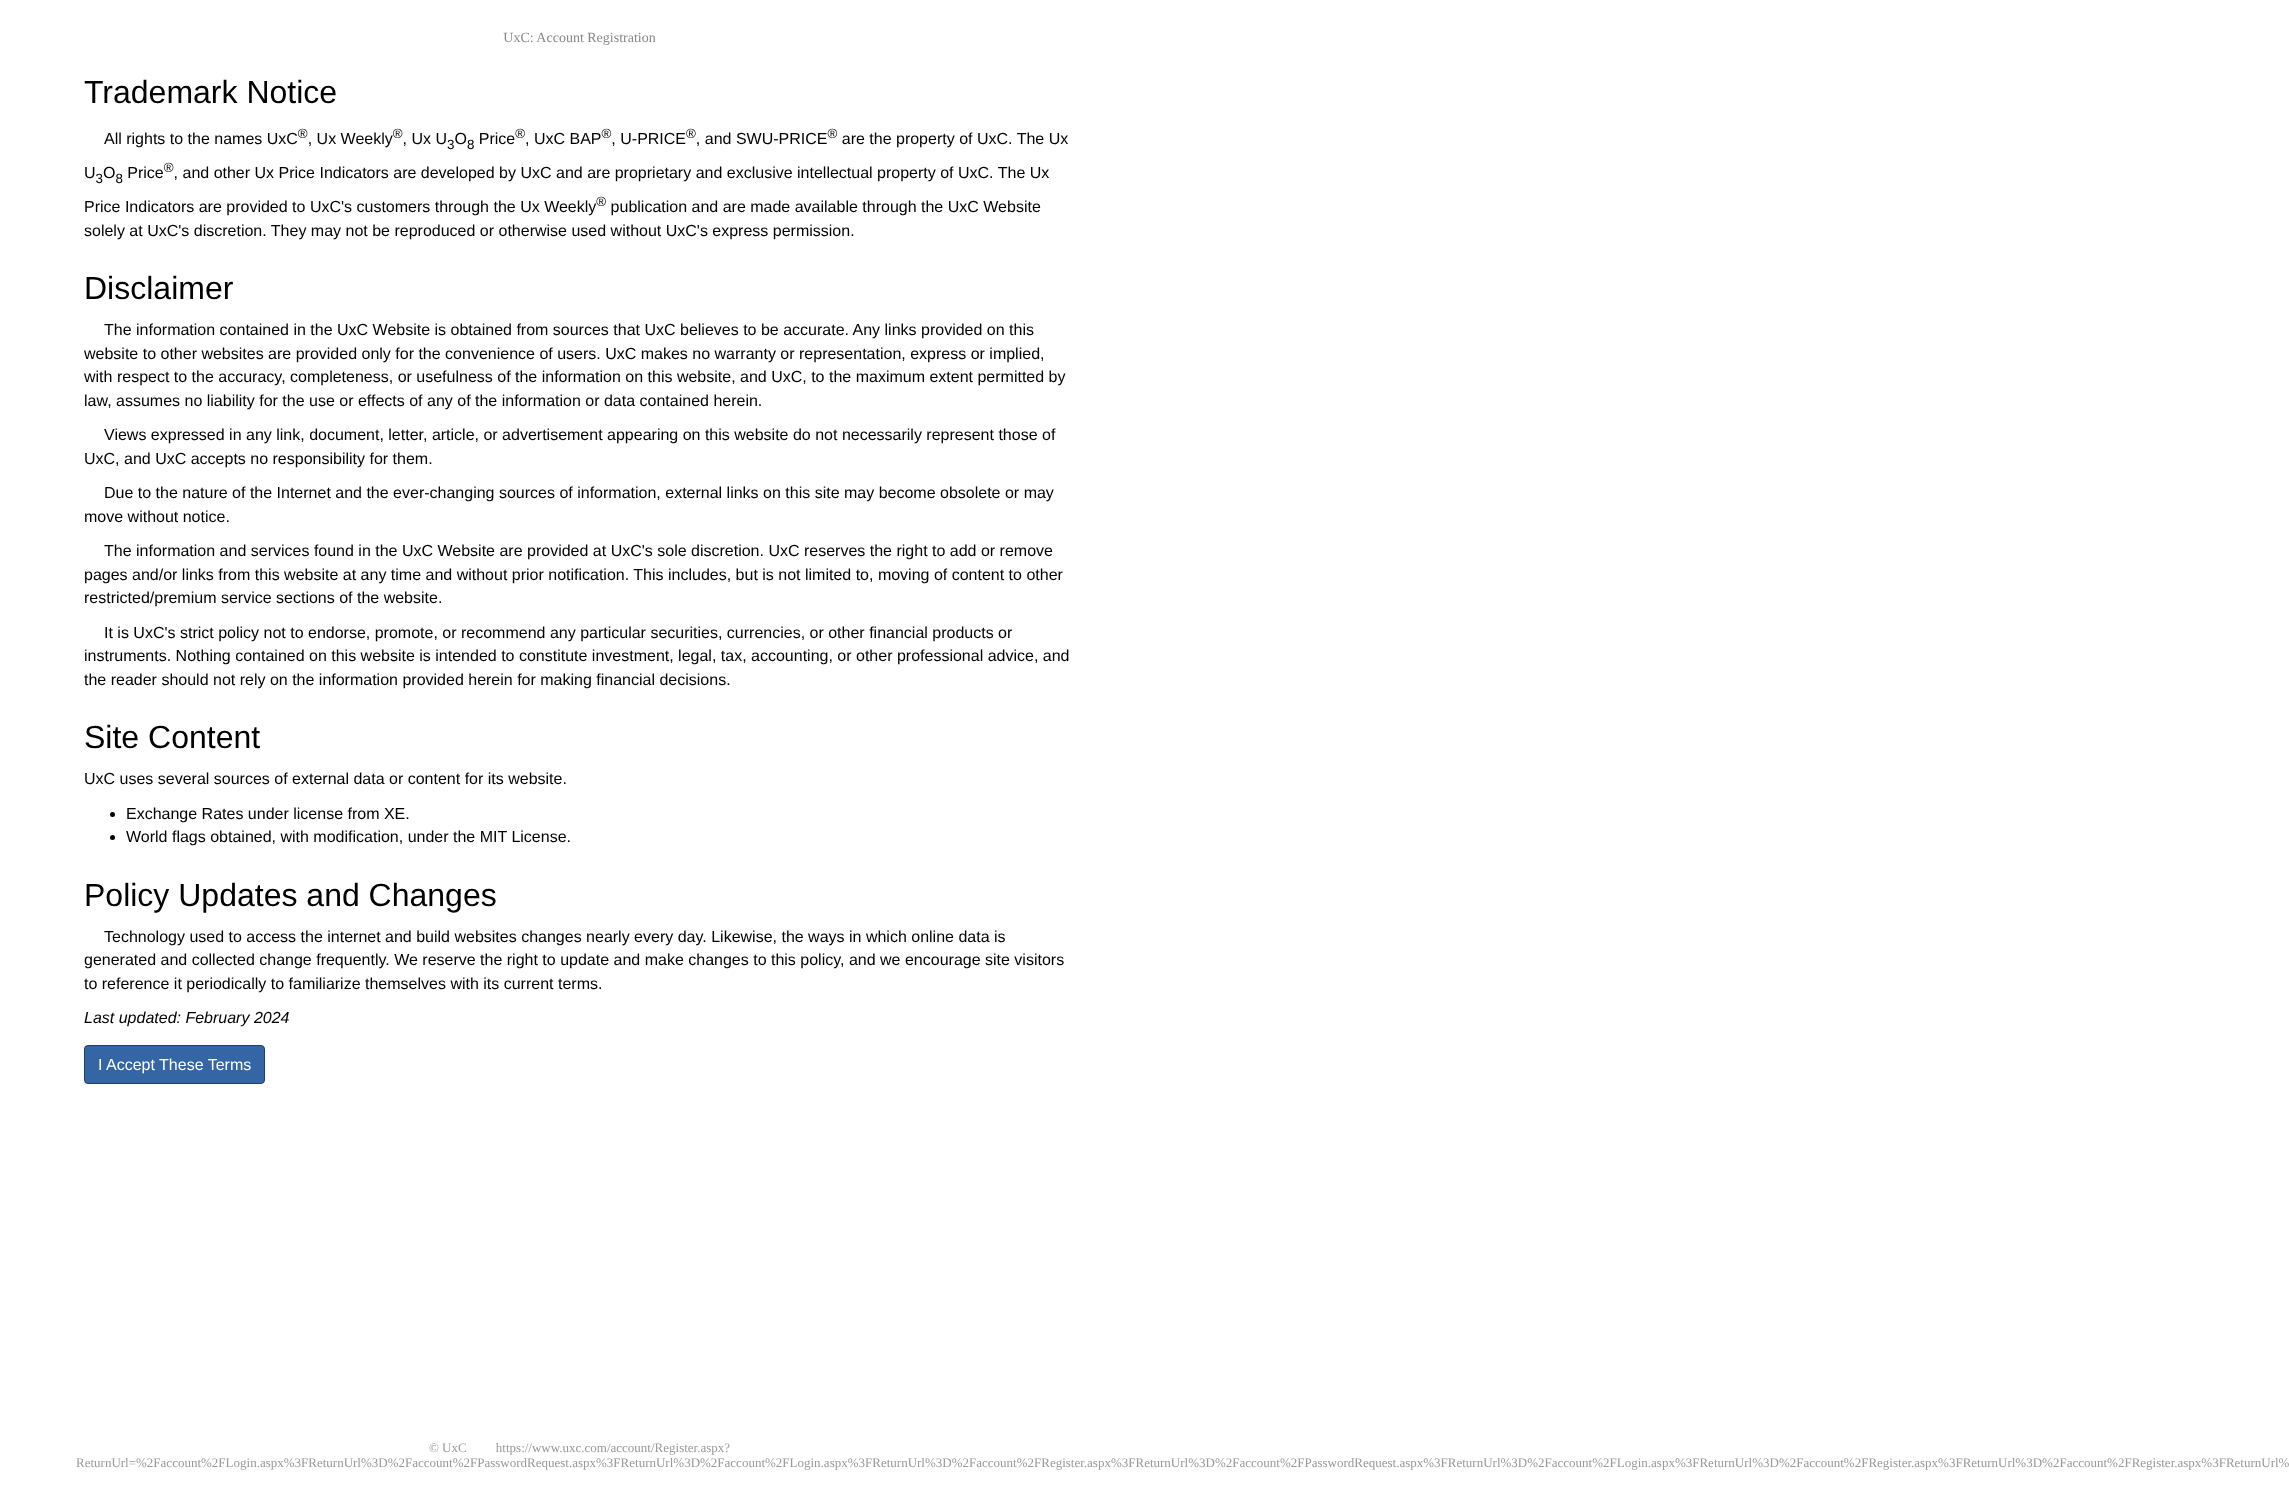UxC: Account Registration
Trademark Notice
All rights to the names UxC<sup>®</sup>, Ux Weekly<sup>®</sup>, Ux U<sub>3</sub>O<sub>8</sub> Price<sup>®</sup>, UxC BAP<sup>®</sup>, U-PRICE<sup>®</sup>, and SWU-PRICE<sup>®</sup> are the property of UxC. The Ux U<sub>3</sub>O<sub>8</sub> Price<sup>®</sup>, and other Ux Price Indicators are developed by UxC and are proprietary and exclusive intellectual property of UxC. The Ux Price Indicators are provided to UxC's customers through the Ux Weekly<sup>®</sup> publication and are made available through the UxC Website solely at UxC's discretion. They may not be reproduced or otherwise used without UxC's express permission.
Disclaimer
The information contained in the UxC Website is obtained from sources that UxC believes to be accurate. Any links provided on this website to other websites are provided only for the convenience of users. UxC makes no warranty or representation, express or implied, with respect to the accuracy, completeness, or usefulness of the information on this website, and UxC, to the maximum extent permitted by law, assumes no liability for the use or effects of any of the information or data contained herein.
Views expressed in any link, document, letter, article, or advertisement appearing on this website do not necessarily represent those of UxC, and UxC accepts no responsibility for them.
Due to the nature of the Internet and the ever-changing sources of information, external links on this site may become obsolete or may move without notice.
The information and services found in the UxC Website are provided at UxC's sole discretion. UxC reserves the right to add or remove pages and/or links from this website at any time and without prior notification. This includes, but is not limited to, moving of content to other restricted/premium service sections of the website.
It is UxC's strict policy not to endorse, promote, or recommend any particular securities, currencies, or other financial products or instruments. Nothing contained on this website is intended to constitute investment, legal, tax, accounting, or other professional advice, and the reader should not rely on the information provided herein for making financial decisions.
Site Content
UxC uses several sources of external data or content for its website.
Exchange Rates under license from XE.
World flags obtained, with modification, under the MIT License.
Policy Updates and Changes
Technology used to access the internet and build websites changes nearly every day. Likewise, the ways in which online data is generated and collected change frequently. We reserve the right to update and make changes to this policy, and we encourage site visitors to reference it periodically to familiarize themselves with its current terms.
Last updated: February 2024
I Accept These Terms
© UxC https://www.uxc.com/account/Register.aspx?ReturnUrl=%2Faccount%2FLogin.aspx%3FReturnUrl%3D%2Faccount%2FPasswordRequest.aspx%3FReturnUrl%3D%2Faccount%2FLogin.aspx%3FReturnUrl%3D%2Faccount%2FRegister.aspx%3FReturnUrl%3D%2Faccount%2FPasswordRequest.aspx%3FReturnUrl%3D%2Faccount%2FLogin.aspx%3FReturnUrl%3D%2Faccount%2FRegister.aspx%3FReturnUrl%3D%2Faccount%2FRegister.aspx%3FReturnUrl%